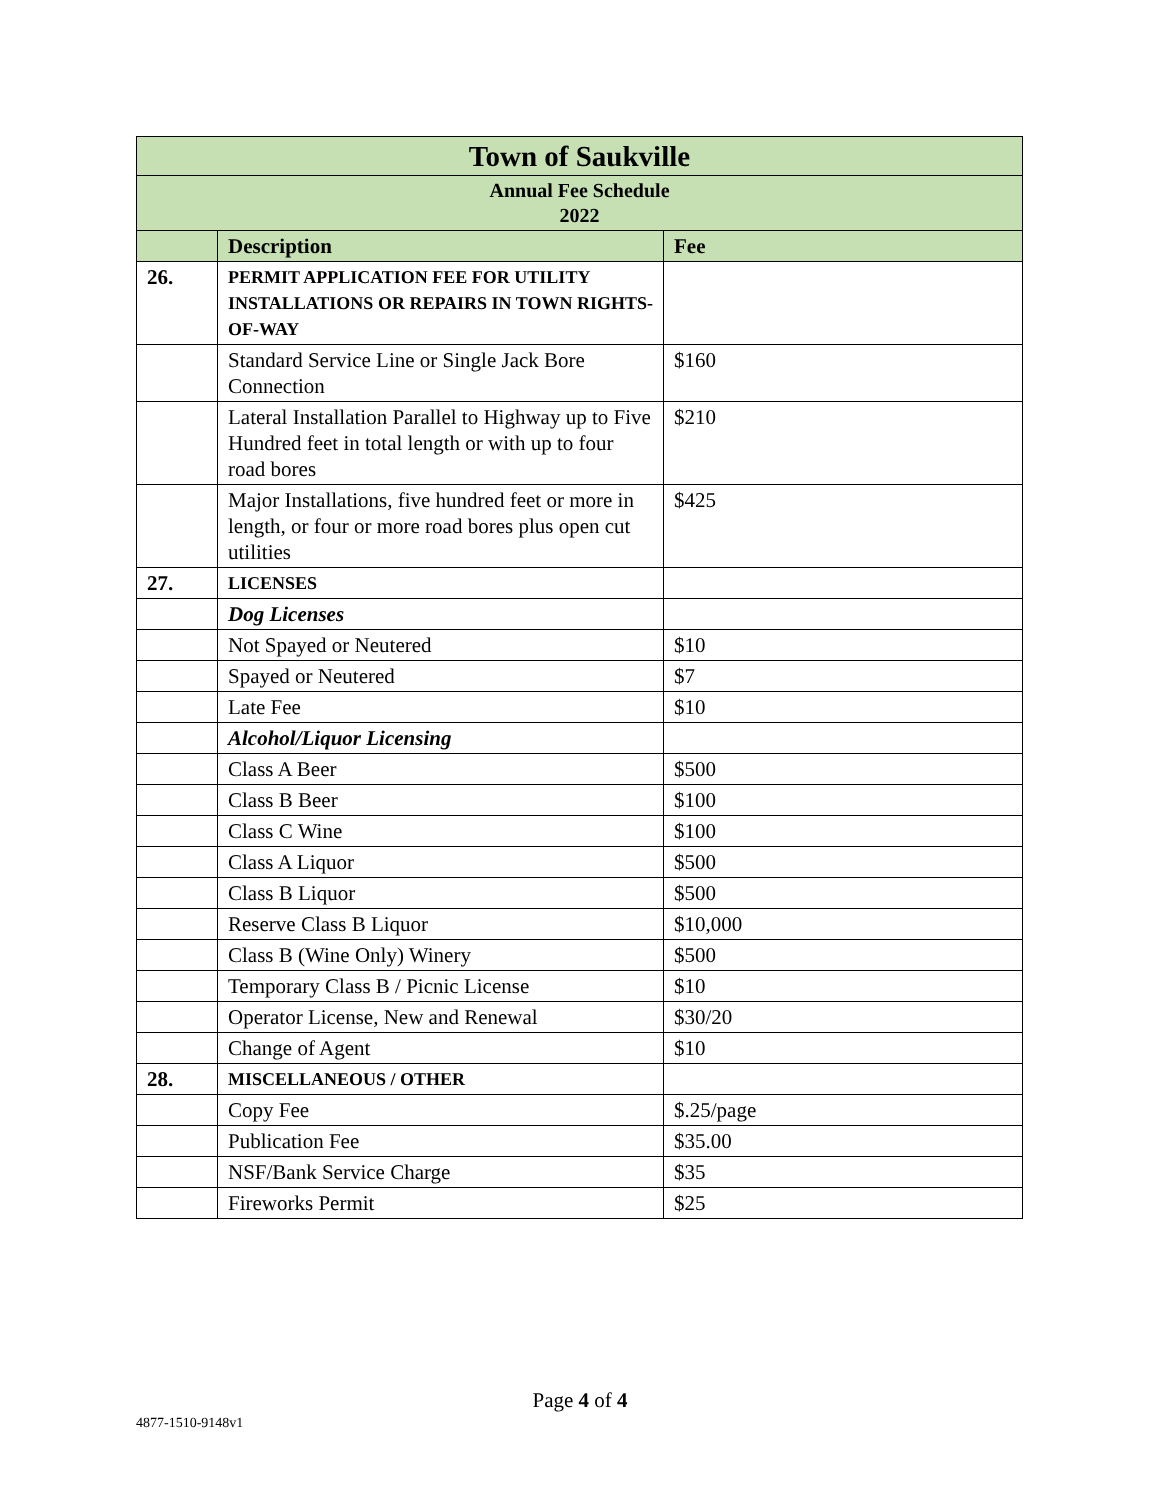| Town of Saukville | | |
| --- | --- | --- |
| Annual Fee Schedule 2022 | | |
| | Description | Fee |
| 26. | PERMIT APPLICATION FEE FOR UTILITY INSTALLATIONS OR REPAIRS IN TOWN RIGHTS-OF-WAY | |
| | Standard Service Line or Single Jack Bore Connection | $160 |
| | Lateral Installation Parallel to Highway up to Five Hundred feet in total length or with up to four road bores | $210 |
| | Major Installations, five hundred feet or more in length, or four or more road bores plus open cut utilities | $425 |
| 27. | LICENSES | |
| | Dog Licenses | |
| | Not Spayed or Neutered | $10 |
| | Spayed or Neutered | $7 |
| | Late Fee | $10 |
| | Alcohol/Liquor Licensing | |
| | Class A Beer | $500 |
| | Class B Beer | $100 |
| | Class C Wine | $100 |
| | Class A Liquor | $500 |
| | Class B Liquor | $500 |
| | Reserve Class B Liquor | $10,000 |
| | Class B (Wine Only) Winery | $500 |
| | Temporary Class B / Picnic License | $10 |
| | Operator License, New and Renewal | $30/20 |
| | Change of Agent | $10 |
| 28. | MISCELLANEOUS / OTHER | |
| | Copy Fee | $.25/page |
| | Publication Fee | $35.00 |
| | NSF/Bank Service Charge | $35 |
| | Fireworks Permit | $25 |
Page 4 of 4
4877-1510-9148v1